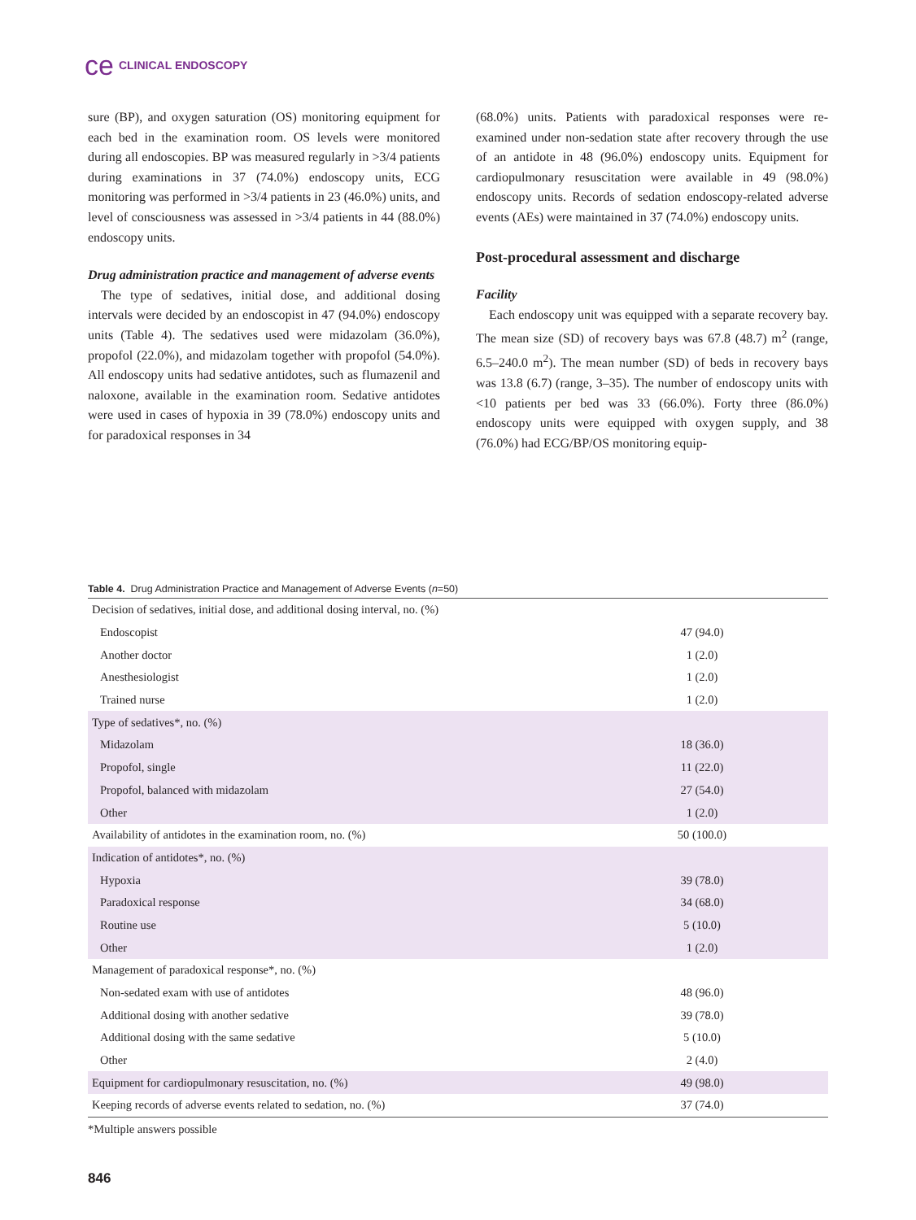ce CLINICAL ENDOSCOPY
sure (BP), and oxygen saturation (OS) monitoring equipment for each bed in the examination room. OS levels were monitored during all endoscopies. BP was measured regularly in >3/4 patients during examinations in 37 (74.0%) endoscopy units, ECG monitoring was performed in >3/4 patients in 23 (46.0%) units, and level of consciousness was assessed in >3/4 patients in 44 (88.0%) endoscopy units.
Drug administration practice and management of adverse events
The type of sedatives, initial dose, and additional dosing intervals were decided by an endoscopist in 47 (94.0%) endoscopy units (Table 4). The sedatives used were midazolam (36.0%), propofol (22.0%), and midazolam together with propofol (54.0%). All endoscopy units had sedative antidotes, such as flumazenil and naloxone, available in the examination room. Sedative antidotes were used in cases of hypoxia in 39 (78.0%) endoscopy units and for paradoxical responses in 34
(68.0%) units. Patients with paradoxical responses were re-examined under non-sedation state after recovery through the use of an antidote in 48 (96.0%) endoscopy units. Equipment for cardiopulmonary resuscitation were available in 49 (98.0%) endoscopy units. Records of sedation endoscopy-related adverse events (AEs) were maintained in 37 (74.0%) endoscopy units.
Post-procedural assessment and discharge
Facility
Each endoscopy unit was equipped with a separate recovery bay. The mean size (SD) of recovery bays was 67.8 (48.7) m<sup>2</sup> (range, 6.5–240.0 m<sup>2</sup>). The mean number (SD) of beds in recovery bays was 13.8 (6.7) (range, 3–35). The number of endoscopy units with <10 patients per bed was 33 (66.0%). Forty three (86.0%) endoscopy units were equipped with oxygen supply, and 38 (76.0%) had ECG/BP/OS monitoring equip-
Table 4. Drug Administration Practice and Management of Adverse Events (n=50)
| Decision of sedatives, initial dose, and additional dosing interval, no. (%) | |
| Endoscopist | 47 (94.0) |
| Another doctor | 1 (2.0) |
| Anesthesiologist | 1 (2.0) |
| Trained nurse | 1 (2.0) |
| Type of sedatives*, no. (%) | |
| Midazolam | 18 (36.0) |
| Propofol, single | 11 (22.0) |
| Propofol, balanced with midazolam | 27 (54.0) |
| Other | 1 (2.0) |
| Availability of antidotes in the examination room, no. (%) | 50 (100.0) |
| Indication of antidotes*, no. (%) | |
| Hypoxia | 39 (78.0) |
| Paradoxical response | 34 (68.0) |
| Routine use | 5 (10.0) |
| Other | 1 (2.0) |
| Management of paradoxical response*, no. (%) | |
| Non-sedated exam with use of antidotes | 48 (96.0) |
| Additional dosing with another sedative | 39 (78.0) |
| Additional dosing with the same sedative | 5 (10.0) |
| Other | 2 (4.0) |
| Equipment for cardiopulmonary resuscitation, no. (%) | 49 (98.0) |
| Keeping records of adverse events related to sedation, no. (%) | 37 (74.0) |
*Multiple answers possible
846